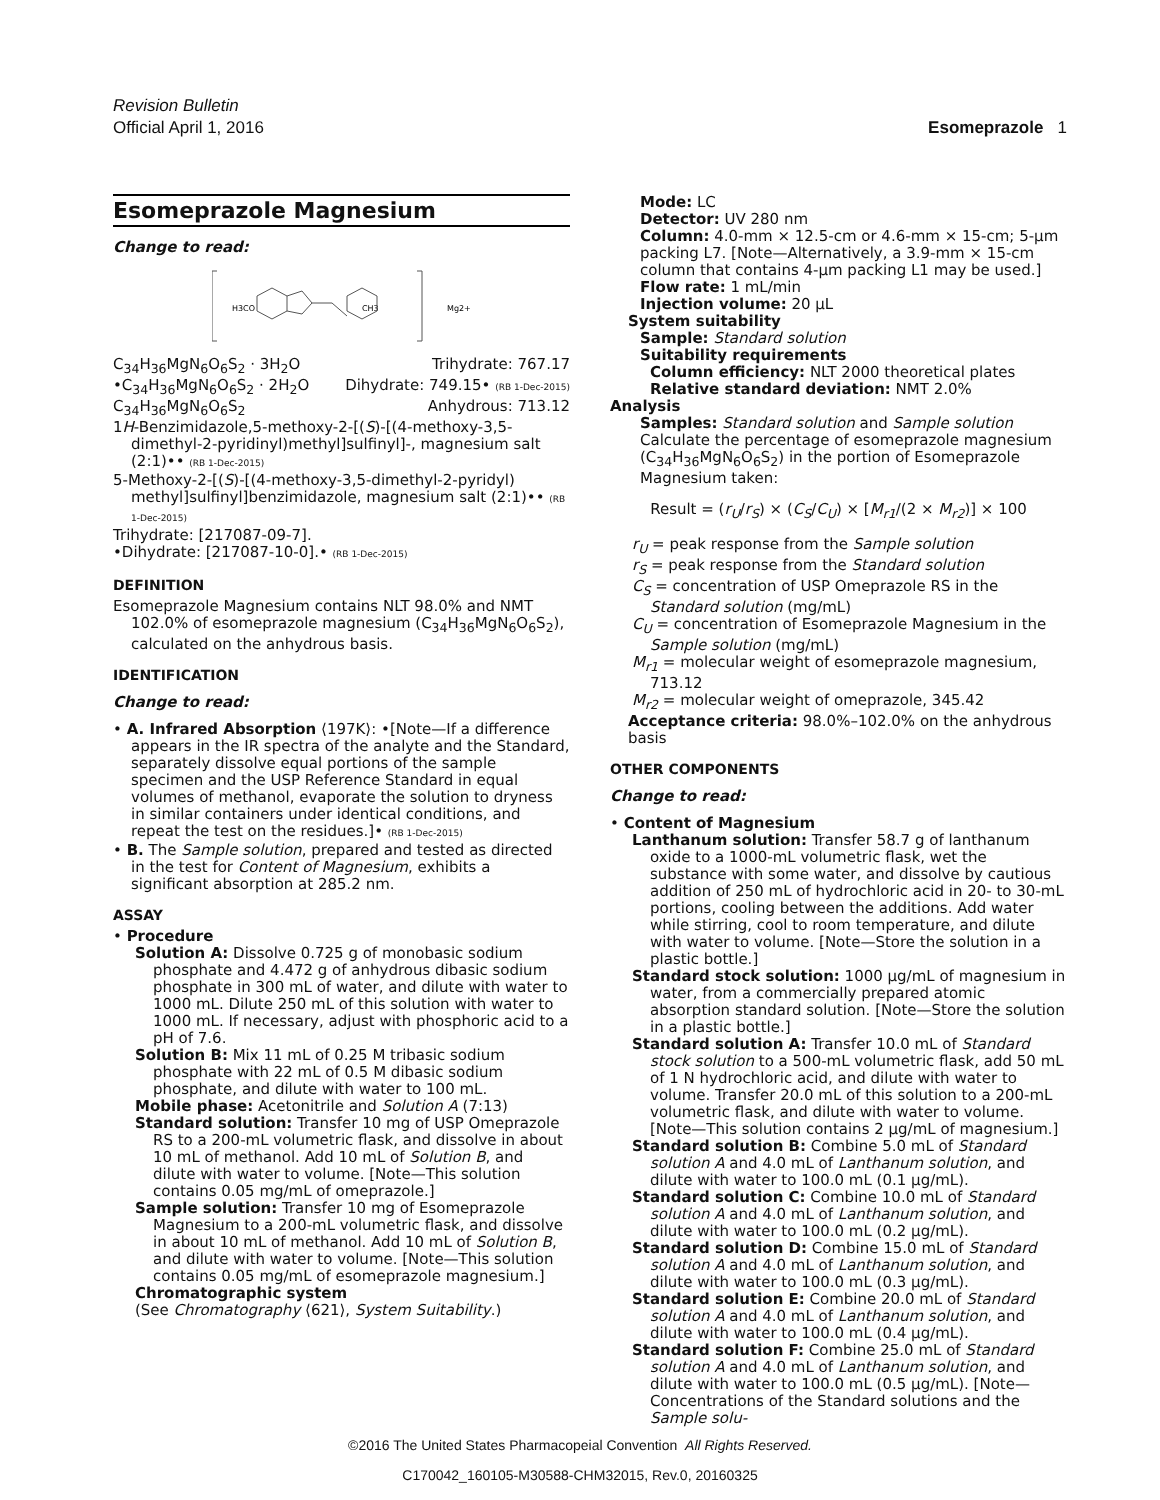Revision Bulletin
Official April 1, 2016 Esomeprazole 1
Esomeprazole Magnesium
Change to read:
H3CO
CH3
Mg2+
C<sub>34</sub>H<sub>36</sub>MgN<sub>6</sub>O<sub>6</sub>S<sub>2</sub> · 3H<sub>2</sub>O Trihydrate: 767.17
•C<sub>34</sub>H<sub>36</sub>MgN<sub>6</sub>O<sub>6</sub>S<sub>2</sub> · 2H<sub>2</sub>O Dihydrate: 749.15• (RB 1-Dec-2015)
C<sub>34</sub>H<sub>36</sub>MgN<sub>6</sub>O<sub>6</sub>S<sub>2</sub> Anhydrous: 713.12
1H-Benzimidazole,5-methoxy-2-[(S)-[(4-methoxy-3,5-dimethyl-2-pyridinyl)methyl]sulfinyl]-, magnesium salt (2:1)•• (RB 1-Dec-2015)
5-Methoxy-2-[(S)-[(4-methoxy-3,5-dimethyl-2-pyridyl) methyl]sulfinyl]benzimidazole, magnesium salt (2:1)•• (RB 1-Dec-2015)
Trihydrate: [217087-09-7].
•Dihydrate: [217087-10-0].• (RB 1-Dec-2015)
DEFINITION
Esomeprazole Magnesium contains NLT 98.0% and NMT 102.0% of esomeprazole magnesium (C<sub>34</sub>H<sub>36</sub>MgN<sub>6</sub>O<sub>6</sub>S<sub>2</sub>), calculated on the anhydrous basis.
IDENTIFICATION
Change to read:
• A. Infrared Absorption ⟨197K⟩: •[Note—If a difference appears in the IR spectra of the analyte and the Standard, separately dissolve equal portions of the sample specimen and the USP Reference Standard in equal volumes of methanol, evaporate the solution to dryness in similar containers under identical conditions, and repeat the test on the residues.]• (RB 1-Dec-2015)
• B. The Sample solution, prepared and tested as directed in the test for Content of Magnesium, exhibits a significant absorption at 285.2 nm.
ASSAY
• Procedure
Solution A: Dissolve 0.725 g of monobasic sodium phosphate and 4.472 g of anhydrous dibasic sodium phosphate in 300 mL of water, and dilute with water to 1000 mL. Dilute 250 mL of this solution with water to 1000 mL. If necessary, adjust with phosphoric acid to a pH of 7.6.
Solution B: Mix 11 mL of 0.25 M tribasic sodium phosphate with 22 mL of 0.5 M dibasic sodium phosphate, and dilute with water to 100 mL.
Mobile phase: Acetonitrile and Solution A (7:13)
Standard solution: Transfer 10 mg of USP Omeprazole RS to a 200-mL volumetric flask, and dissolve in about 10 mL of methanol. Add 10 mL of Solution B, and dilute with water to volume. [Note—This solution contains 0.05 mg/mL of omeprazole.]
Sample solution: Transfer 10 mg of Esomeprazole Magnesium to a 200-mL volumetric flask, and dissolve in about 10 mL of methanol. Add 10 mL of Solution B, and dilute with water to volume. [Note—This solution contains 0.05 mg/mL of esomeprazole magnesium.]
Chromatographic system
(See Chromatography ⟨621⟩, System Suitability.)
Mode: LC
Detector: UV 280 nm
Column: 4.0-mm × 12.5-cm or 4.6-mm × 15-cm; 5-µm packing L7. [Note—Alternatively, a 3.9-mm × 15-cm column that contains 4-µm packing L1 may be used.]
Flow rate: 1 mL/min
Injection volume: 20 µL
System suitability
Sample: Standard solution
Suitability requirements
Column efficiency: NLT 2000 theoretical plates
Relative standard deviation: NMT 2.0%
Analysis
Samples: Standard solution and Sample solution
Calculate the percentage of esomeprazole magnesium (C<sub>34</sub>H<sub>36</sub>MgN<sub>6</sub>O<sub>6</sub>S<sub>2</sub>) in the portion of Esomeprazole Magnesium taken:
Result = (r<sub>U</sub>/r<sub>S</sub>) × (C<sub>S</sub>/C<sub>U</sub>) × [M<sub>r1</sub>/(2 × M<sub>r2</sub>)] × 100
r<sub>U</sub> = peak response from the Sample solution
r<sub>S</sub> = peak response from the Standard solution
C<sub>S</sub> = concentration of USP Omeprazole RS in the Standard solution (mg/mL)
C<sub>U</sub> = concentration of Esomeprazole Magnesium in the Sample solution (mg/mL)
M<sub>r1</sub> = molecular weight of esomeprazole magnesium, 713.12
M<sub>r2</sub> = molecular weight of omeprazole, 345.42
Acceptance criteria: 98.0%–102.0% on the anhydrous basis
OTHER COMPONENTS
Change to read:
• Content of Magnesium
Lanthanum solution: Transfer 58.7 g of lanthanum oxide to a 1000-mL volumetric flask, wet the substance with some water, and dissolve by cautious addition of 250 mL of hydrochloric acid in 20- to 30-mL portions, cooling between the additions. Add water while stirring, cool to room temperature, and dilute with water to volume. [Note—Store the solution in a plastic bottle.]
Standard stock solution: 1000 µg/mL of magnesium in water, from a commercially prepared atomic absorption standard solution. [Note—Store the solution in a plastic bottle.]
Standard solution A: Transfer 10.0 mL of Standard stock solution to a 500-mL volumetric flask, add 50 mL of 1 N hydrochloric acid, and dilute with water to volume. Transfer 20.0 mL of this solution to a 200-mL volumetric flask, and dilute with water to volume. [Note—This solution contains 2 µg/mL of magnesium.]
Standard solution B: Combine 5.0 mL of Standard solution A and 4.0 mL of Lanthanum solution, and dilute with water to 100.0 mL (0.1 µg/mL).
Standard solution C: Combine 10.0 mL of Standard solution A and 4.0 mL of Lanthanum solution, and dilute with water to 100.0 mL (0.2 µg/mL).
Standard solution D: Combine 15.0 mL of Standard solution A and 4.0 mL of Lanthanum solution, and dilute with water to 100.0 mL (0.3 µg/mL).
Standard solution E: Combine 20.0 mL of Standard solution A and 4.0 mL of Lanthanum solution, and dilute with water to 100.0 mL (0.4 µg/mL).
Standard solution F: Combine 25.0 mL of Standard solution A and 4.0 mL of Lanthanum solution, and dilute with water to 100.0 mL (0.5 µg/mL). [Note—Concentrations of the Standard solutions and the Sample solu-
©2016 The United States Pharmacopeial Convention All Rights Reserved.
C170042_160105-M30588-CHM32015, Rev.0, 20160325